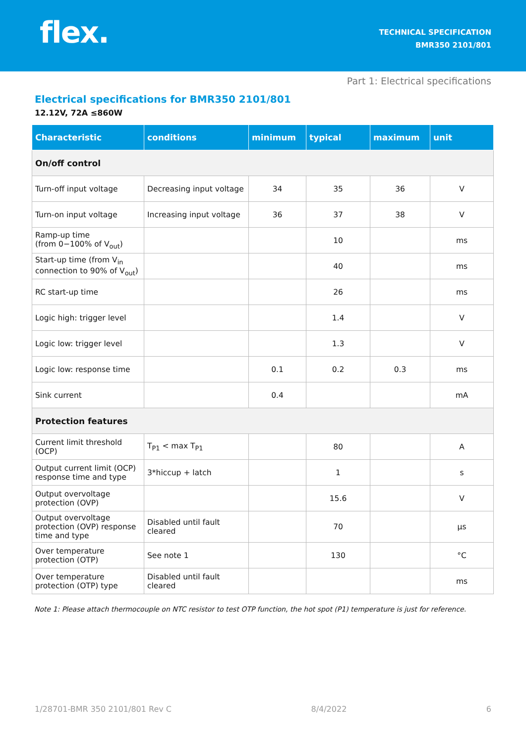flex.
TECHNICAL SPECIFICATION
BMR350 2101/801
Part 1: Electrical specifications
Electrical specifications for BMR350 2101/801
12.12V, 72A ≤860W
| Characteristic | conditions | minimum | typical | maximum | unit |
| --- | --- | --- | --- | --- | --- |
| On/off control | | | | | |
| Turn-off input voltage | Decreasing input voltage | 34 | 35 | 36 | V |
| Turn-on input voltage | Increasing input voltage | 36 | 37 | 38 | V |
| Ramp-up time (from 0−100% of V<sub>out</sub>) | | | 10 | | ms |
| Start-up time (from V<sub>in</sub> connection to 90% of V<sub>out</sub>) | | | 40 | | ms |
| RC start-up time | | | 26 | | ms |
| Logic high: trigger level | | | 1.4 | | V |
| Logic low: trigger level | | | 1.3 | | V |
| Logic low: response time | | 0.1 | 0.2 | 0.3 | ms |
| Sink current | | 0.4 | | | mA |
| Protection features | | | | | |
| Current limit threshold (OCP) | T<sub>P1</sub> < max T<sub>P1</sub> | | 80 | | A |
| Output current limit (OCP) response time and type | 3*hiccup + latch | | 1 | | s |
| Output overvoltage protection (OVP) | | | 15.6 | | V |
| Output overvoltage protection (OVP) response time and type | Disabled until fault cleared | | 70 | | µs |
| Over temperature protection (OTP) | See note 1 | | 130 | | °C |
| Over temperature protection (OTP) type | Disabled until fault cleared | | | | ms |
Note 1: Please attach thermocouple on NTC resistor to test OTP function, the hot spot (P1) temperature is just for reference.
1/28701-BMR 350 2101/801 Rev C 8/4/2022 6